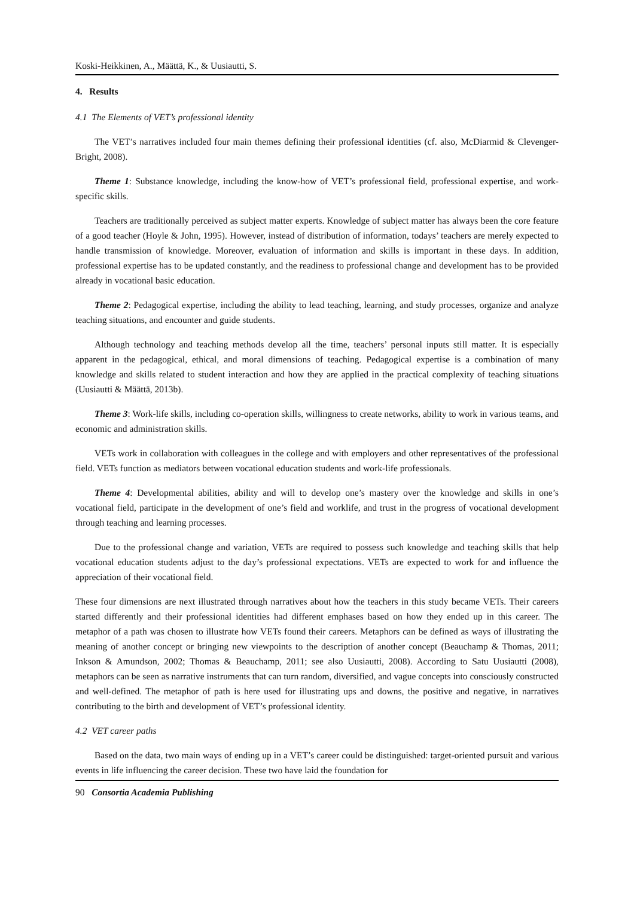Koski-Heikkinen, A., Määttä, K., & Uusiautti, S.
4. Results
4.1 The Elements of VET’s professional identity
The VET’s narratives included four main themes defining their professional identities (cf. also, McDiarmid & Clevenger-Bright, 2008).
Theme 1: Substance knowledge, including the know-how of VET’s professional field, professional expertise, and work-specific skills.
Teachers are traditionally perceived as subject matter experts. Knowledge of subject matter has always been the core feature of a good teacher (Hoyle & John, 1995). However, instead of distribution of information, todays’ teachers are merely expected to handle transmission of knowledge. Moreover, evaluation of information and skills is important in these days. In addition, professional expertise has to be updated constantly, and the readiness to professional change and development has to be provided already in vocational basic education.
Theme 2: Pedagogical expertise, including the ability to lead teaching, learning, and study processes, organize and analyze teaching situations, and encounter and guide students.
Although technology and teaching methods develop all the time, teachers’ personal inputs still matter. It is especially apparent in the pedagogical, ethical, and moral dimensions of teaching. Pedagogical expertise is a combination of many knowledge and skills related to student interaction and how they are applied in the practical complexity of teaching situations (Uusiautti & Määttä, 2013b).
Theme 3: Work-life skills, including co-operation skills, willingness to create networks, ability to work in various teams, and economic and administration skills.
VETs work in collaboration with colleagues in the college and with employers and other representatives of the professional field. VETs function as mediators between vocational education students and work-life professionals.
Theme 4: Developmental abilities, ability and will to develop one’s mastery over the knowledge and skills in one’s vocational field, participate in the development of one’s field and worklife, and trust in the progress of vocational development through teaching and learning processes.
Due to the professional change and variation, VETs are required to possess such knowledge and teaching skills that help vocational education students adjust to the day’s professional expectations. VETs are expected to work for and influence the appreciation of their vocational field.
These four dimensions are next illustrated through narratives about how the teachers in this study became VETs. Their careers started differently and their professional identities had different emphases based on how they ended up in this career. The metaphor of a path was chosen to illustrate how VETs found their careers. Metaphors can be defined as ways of illustrating the meaning of another concept or bringing new viewpoints to the description of another concept (Beauchamp & Thomas, 2011; Inkson & Amundson, 2002; Thomas & Beauchamp, 2011; see also Uusiautti, 2008). According to Satu Uusiautti (2008), metaphors can be seen as narrative instruments that can turn random, diversified, and vague concepts into consciously constructed and well-defined. The metaphor of path is here used for illustrating ups and downs, the positive and negative, in narratives contributing to the birth and development of VET’s professional identity.
4.2 VET career paths
Based on the data, two main ways of ending up in a VET’s career could be distinguished: target-oriented pursuit and various events in life influencing the career decision. These two have laid the foundation for
90 Consortia Academia Publishing